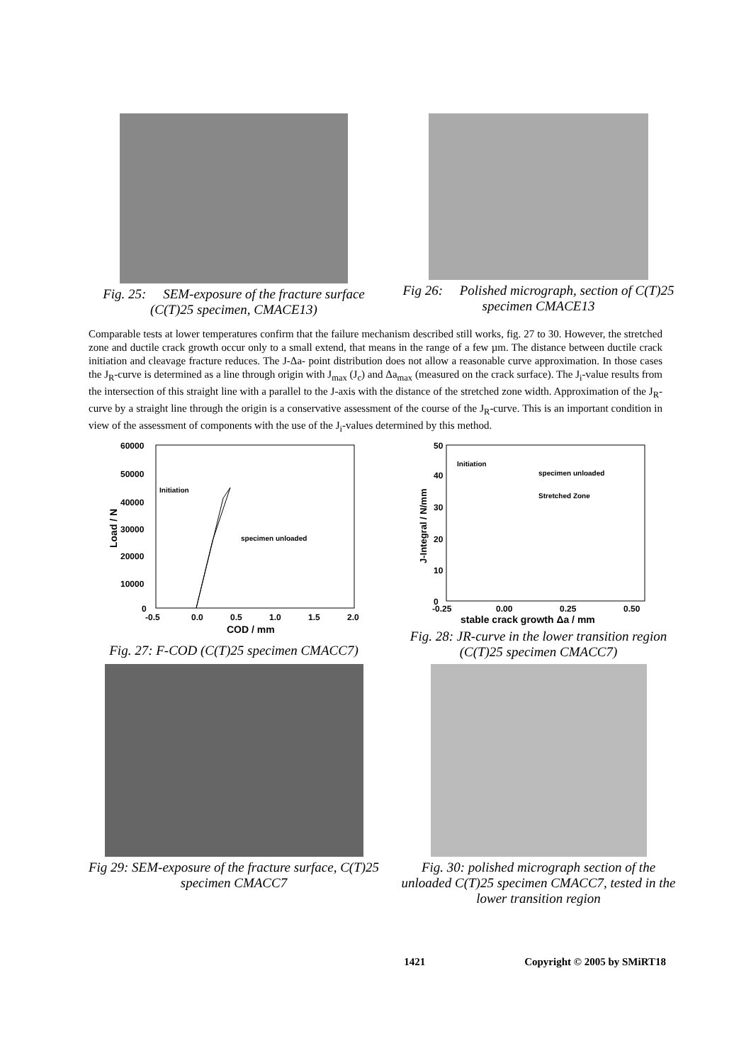Fig. 25: SEM-exposure of the fracture surface (C(T)25 specimen, CMACE13)
Fig 26: Polished micrograph, section of C(T)25 specimen CMACE13
Comparable tests at lower temperatures confirm that the failure mechanism described still works, fig. 27 to 30. However, the stretched zone and ductile crack growth occur only to a small extend, that means in the range of a few µm. The distance between ductile crack initiation and cleavage fracture reduces. The J-Δa- point distribution does not allow a reasonable curve approximation. In those cases the J<sub>R</sub>-curve is determined as a line through origin with J<sub>max</sub> (J<sub>c</sub>) and Δa<sub>max</sub> (measured on the crack surface). The J<sub>i</sub>-value results from the intersection of this straight line with a parallel to the J-axis with the distance of the stretched zone width. Approximation of the J<sub>R</sub>-curve by a straight line through the origin is a conservative assessment of the course of the J<sub>R</sub>-curve. This is an important condition in view of the assessment of components with the use of the J<sub>i</sub>-values determined by this method.
60000
50000
40000
30000
20000
10000
0
-0.5
0.0
0.5
1.0
1.5
2.0
COD / mm
Load / N
Initiation
specimen unloaded
Fig. 27: F-COD (C(T)25 specimen CMACC7)
50
40
30
20
10
0
-0.25
0.00
0.25
0.50
stable crack growth Δa / mm
J-Integral / N/mm
Initiation
specimen unloaded
Stretched Zone
Fig. 28: JR-curve in the lower transition region (C(T)25 specimen CMACC7)
Fig 29: SEM-exposure of the fracture surface, C(T)25 specimen CMACC7
Fig. 30: polished micrograph section of the unloaded C(T)25 specimen CMACC7, tested in the lower transition region
1421 Copyright © 2005 by SMiRT18